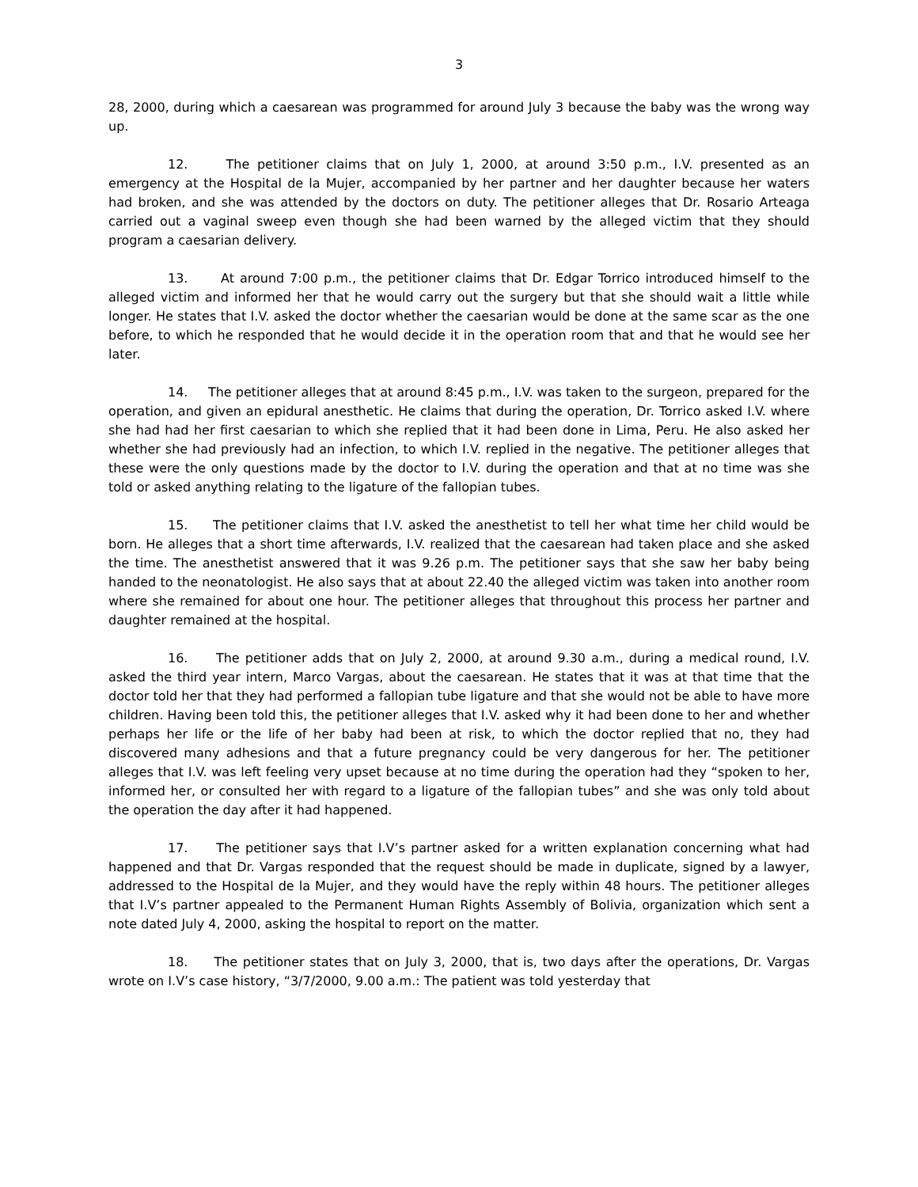3
28, 2000, during which a caesarean was programmed for around July 3 because the baby was the wrong way up.
12. The petitioner claims that on July 1, 2000, at around 3:50 p.m., I.V. presented as an emergency at the Hospital de la Mujer, accompanied by her partner and her daughter because her waters had broken, and she was attended by the doctors on duty. The petitioner alleges that Dr. Rosario Arteaga carried out a vaginal sweep even though she had been warned by the alleged victim that they should program a caesarian delivery.
13. At around 7:00 p.m., the petitioner claims that Dr. Edgar Torrico introduced himself to the alleged victim and informed her that he would carry out the surgery but that she should wait a little while longer. He states that I.V. asked the doctor whether the caesarian would be done at the same scar as the one before, to which he responded that he would decide it in the operation room that and that he would see her later.
14. The petitioner alleges that at around 8:45 p.m., I.V. was taken to the surgeon, prepared for the operation, and given an epidural anesthetic. He claims that during the operation, Dr. Torrico asked I.V. where she had had her first caesarian to which she replied that it had been done in Lima, Peru. He also asked her whether she had previously had an infection, to which I.V. replied in the negative. The petitioner alleges that these were the only questions made by the doctor to I.V. during the operation and that at no time was she told or asked anything relating to the ligature of the fallopian tubes.
15. The petitioner claims that I.V. asked the anesthetist to tell her what time her child would be born. He alleges that a short time afterwards, I.V. realized that the caesarean had taken place and she asked the time. The anesthetist answered that it was 9.26 p.m. The petitioner says that she saw her baby being handed to the neonatologist. He also says that at about 22.40 the alleged victim was taken into another room where she remained for about one hour. The petitioner alleges that throughout this process her partner and daughter remained at the hospital.
16. The petitioner adds that on July 2, 2000, at around 9.30 a.m., during a medical round, I.V. asked the third year intern, Marco Vargas, about the caesarean. He states that it was at that time that the doctor told her that they had performed a fallopian tube ligature and that she would not be able to have more children. Having been told this, the petitioner alleges that I.V. asked why it had been done to her and whether perhaps her life or the life of her baby had been at risk, to which the doctor replied that no, they had discovered many adhesions and that a future pregnancy could be very dangerous for her. The petitioner alleges that I.V. was left feeling very upset because at no time during the operation had they “spoken to her, informed her, or consulted her with regard to a ligature of the fallopian tubes” and she was only told about the operation the day after it had happened.
17. The petitioner says that I.V’s partner asked for a written explanation concerning what had happened and that Dr. Vargas responded that the request should be made in duplicate, signed by a lawyer, addressed to the Hospital de la Mujer, and they would have the reply within 48 hours. The petitioner alleges that I.V’s partner appealed to the Permanent Human Rights Assembly of Bolivia, organization which sent a note dated July 4, 2000, asking the hospital to report on the matter.
18. The petitioner states that on July 3, 2000, that is, two days after the operations, Dr. Vargas wrote on I.V’s case history, “3/7/2000, 9.00 a.m.: The patient was told yesterday that